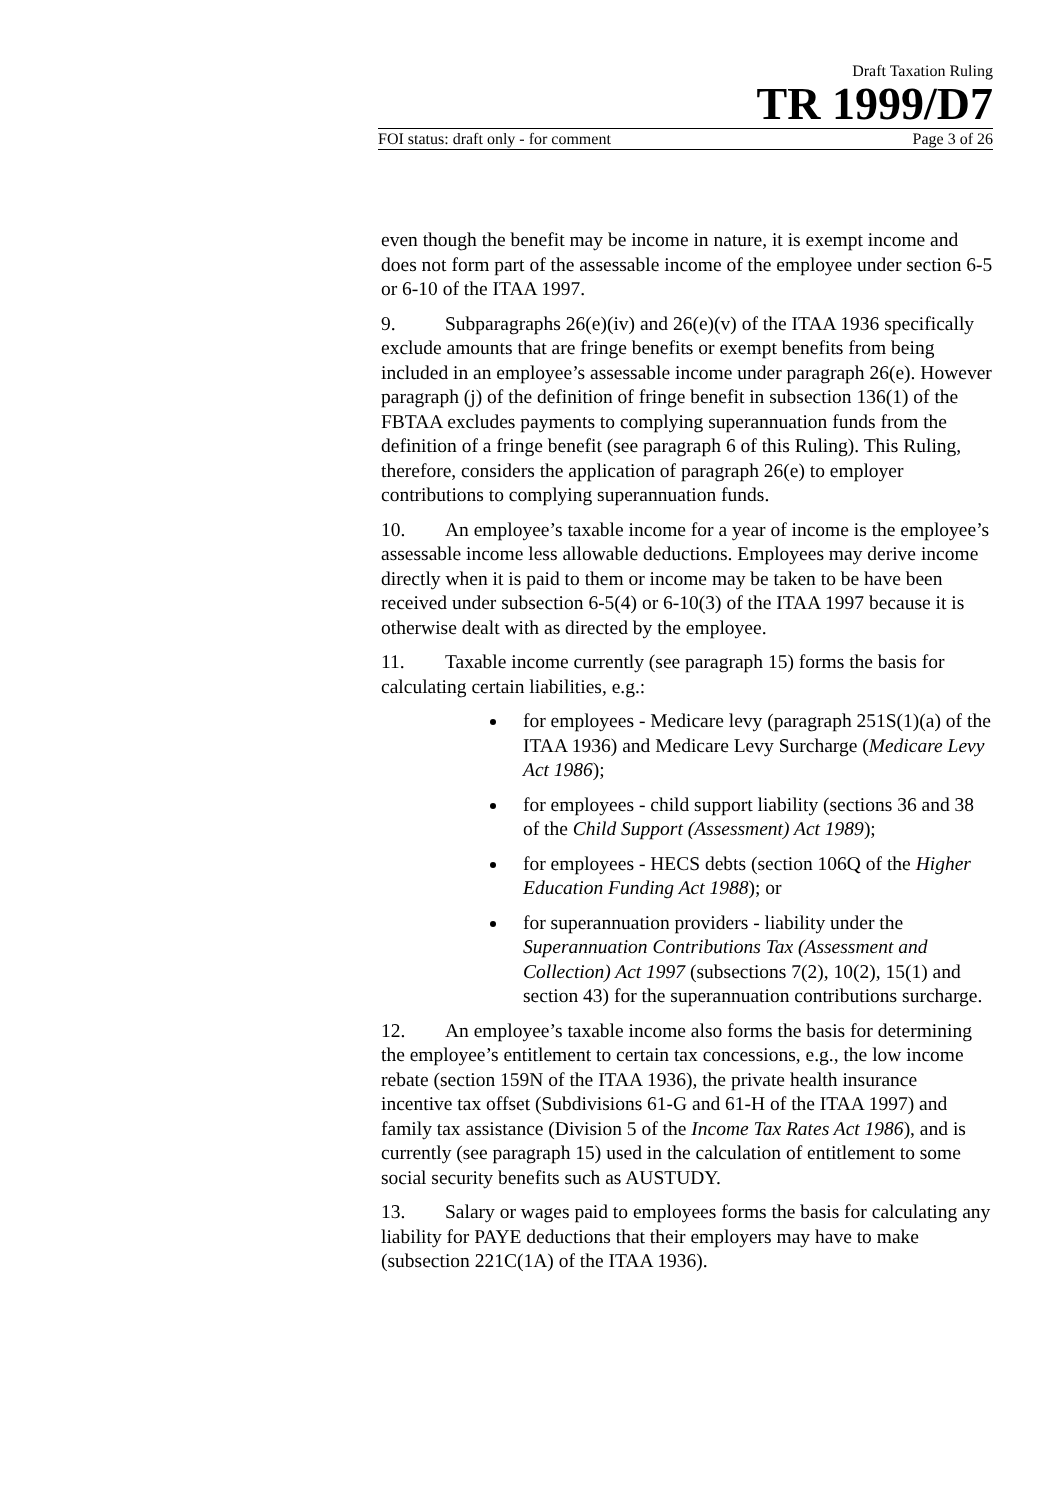Draft Taxation Ruling
TR 1999/D7
FOI status: draft only - for comment Page 3 of 26
even though the benefit may be income in nature, it is exempt income and does not form part of the assessable income of the employee under section 6-5 or 6-10 of the ITAA 1997.
9. Subparagraphs 26(e)(iv) and 26(e)(v) of the ITAA 1936 specifically exclude amounts that are fringe benefits or exempt benefits from being included in an employee’s assessable income under paragraph 26(e). However paragraph (j) of the definition of fringe benefit in subsection 136(1) of the FBTAA excludes payments to complying superannuation funds from the definition of a fringe benefit (see paragraph 6 of this Ruling). This Ruling, therefore, considers the application of paragraph 26(e) to employer contributions to complying superannuation funds.
10. An employee’s taxable income for a year of income is the employee’s assessable income less allowable deductions. Employees may derive income directly when it is paid to them or income may be taken to be have been received under subsection 6-5(4) or 6-10(3) of the ITAA 1997 because it is otherwise dealt with as directed by the employee.
11. Taxable income currently (see paragraph 15) forms the basis for calculating certain liabilities, e.g.:
for employees - Medicare levy (paragraph 251S(1)(a) of the ITAA 1936) and Medicare Levy Surcharge (Medicare Levy Act 1986);
for employees - child support liability (sections 36 and 38 of the Child Support (Assessment) Act 1989);
for employees - HECS debts (section 106Q of the Higher Education Funding Act 1988); or
for superannuation providers - liability under the Superannuation Contributions Tax (Assessment and Collection) Act 1997 (subsections 7(2), 10(2), 15(1) and section 43) for the superannuation contributions surcharge.
12. An employee’s taxable income also forms the basis for determining the employee’s entitlement to certain tax concessions, e.g., the low income rebate (section 159N of the ITAA 1936), the private health insurance incentive tax offset (Subdivisions 61-G and 61-H of the ITAA 1997) and family tax assistance (Division 5 of the Income Tax Rates Act 1986), and is currently (see paragraph 15) used in the calculation of entitlement to some social security benefits such as AUSTUDY.
13. Salary or wages paid to employees forms the basis for calculating any liability for PAYE deductions that their employers may have to make (subsection 221C(1A) of the ITAA 1936).